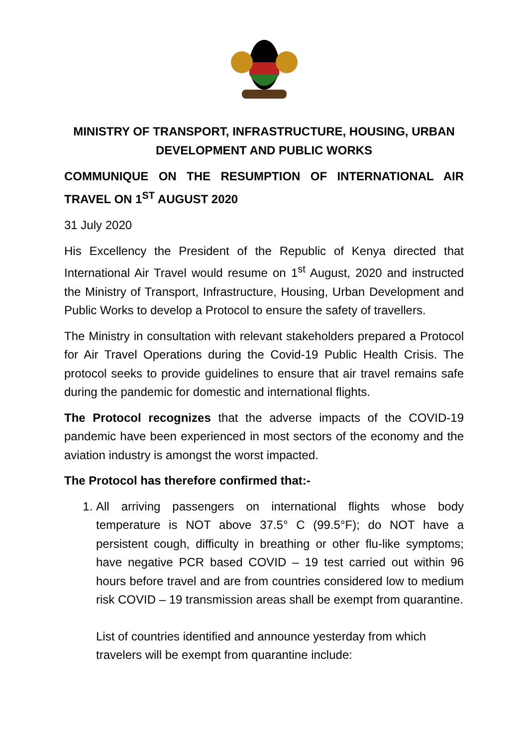MINISTRY OF TRANSPORT, INFRASTRUCTURE, HOUSING, URBAN DEVELOPMENT AND PUBLIC WORKS
COMMUNIQUE ON THE RESUMPTION OF INTERNATIONAL AIR TRAVEL ON 1<sup>ST</sup> AUGUST 2020
31 July 2020
His Excellency the President of the Republic of Kenya directed that International Air Travel would resume on 1<sup>st</sup> August, 2020 and instructed the Ministry of Transport, Infrastructure, Housing, Urban Development and Public Works to develop a Protocol to ensure the safety of travellers.
The Ministry in consultation with relevant stakeholders prepared a Protocol for Air Travel Operations during the Covid-19 Public Health Crisis. The protocol seeks to provide guidelines to ensure that air travel remains safe during the pandemic for domestic and international flights.
The Protocol recognizes that the adverse impacts of the COVID-19 pandemic have been experienced in most sectors of the economy and the aviation industry is amongst the worst impacted.
The Protocol has therefore confirmed that:-
1. All arriving passengers on international flights whose body temperature is NOT above 37.5° C (99.5°F); do NOT have a persistent cough, difficulty in breathing or other flu-like symptoms; have negative PCR based COVID – 19 test carried out within 96 hours before travel and are from countries considered low to medium risk COVID – 19 transmission areas shall be exempt from quarantine.
List of countries identified and announce yesterday from which travelers will be exempt from quarantine include: